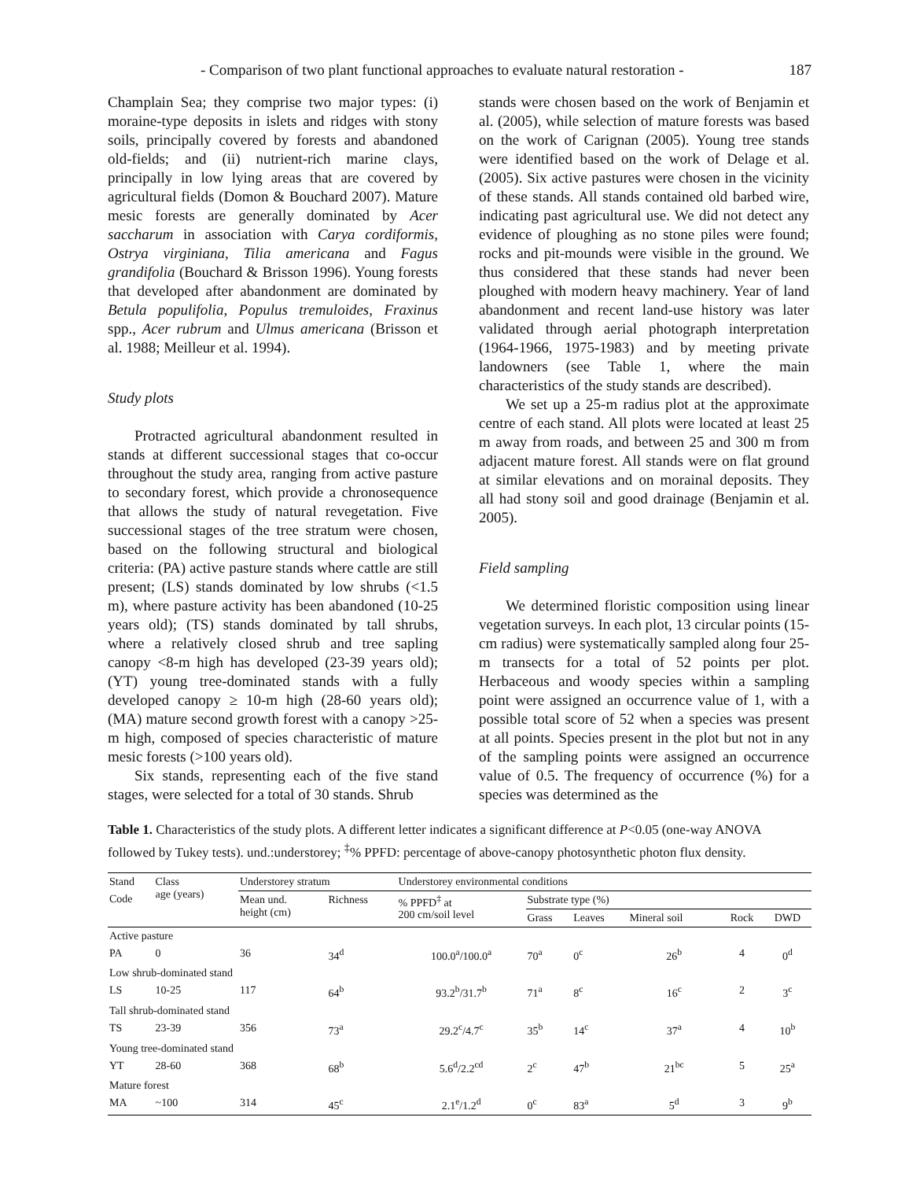- Comparison of two plant functional approaches to evaluate natural restoration - 187
Champlain Sea; they comprise two major types: (i) moraine-type deposits in islets and ridges with stony soils, principally covered by forests and abandoned old-fields; and (ii) nutrient-rich marine clays, principally in low lying areas that are covered by agricultural fields (Domon & Bouchard 2007). Mature mesic forests are generally dominated by Acer saccharum in association with Carya cordiformis, Ostrya virginiana, Tilia americana and Fagus grandifolia (Bouchard & Brisson 1996). Young forests that developed after abandonment are dominated by Betula populifolia, Populus tremuloides, Fraxinus spp., Acer rubrum and Ulmus americana (Brisson et al. 1988; Meilleur et al. 1994).
Study plots
Protracted agricultural abandonment resulted in stands at different successional stages that co-occur throughout the study area, ranging from active pasture to secondary forest, which provide a chronosequence that allows the study of natural revegetation. Five successional stages of the tree stratum were chosen, based on the following structural and biological criteria: (PA) active pasture stands where cattle are still present; (LS) stands dominated by low shrubs (<1.5 m), where pasture activity has been abandoned (10-25 years old); (TS) stands dominated by tall shrubs, where a relatively closed shrub and tree sapling canopy <8-m high has developed (23-39 years old); (YT) young tree-dominated stands with a fully developed canopy ≥ 10-m high (28-60 years old); (MA) mature second growth forest with a canopy >25-m high, composed of species characteristic of mature mesic forests (>100 years old).
Six stands, representing each of the five stand stages, were selected for a total of 30 stands. Shrub
stands were chosen based on the work of Benjamin et al. (2005), while selection of mature forests was based on the work of Carignan (2005). Young tree stands were identified based on the work of Delage et al. (2005). Six active pastures were chosen in the vicinity of these stands. All stands contained old barbed wire, indicating past agricultural use. We did not detect any evidence of ploughing as no stone piles were found; rocks and pit-mounds were visible in the ground. We thus considered that these stands had never been ploughed with modern heavy machinery. Year of land abandonment and recent land-use history was later validated through aerial photograph interpretation (1964-1966, 1975-1983) and by meeting private landowners (see Table 1, where the main characteristics of the study stands are described).
We set up a 25-m radius plot at the approximate centre of each stand. All plots were located at least 25 m away from roads, and between 25 and 300 m from adjacent mature forest. All stands were on flat ground at similar elevations and on morainal deposits. They all had stony soil and good drainage (Benjamin et al. 2005).
Field sampling
We determined floristic composition using linear vegetation surveys. In each plot, 13 circular points (15-cm radius) were systematically sampled along four 25-m transects for a total of 52 points per plot. Herbaceous and woody species within a sampling point were assigned an occurrence value of 1, with a possible total score of 52 when a species was present at all points. Species present in the plot but not in any of the sampling points were assigned an occurrence value of 0.5. The frequency of occurrence (%) for a species was determined as the
Table 1. Characteristics of the study plots. A different letter indicates a significant difference at P<0.05 (one-way ANOVA followed by Tukey tests). und.:understorey; <sup>‡</sup>% PPFD: percentage of above-canopy photosynthetic photon flux density.
| Stand | Class age (years) | Understorey stratum | | Understorey environmental conditions | | | | | |
| --- | --- | --- | --- | --- | --- | --- | --- | --- | --- |
| Code | | Mean und. height (cm) | Richness | % PPFD<sup>‡</sup> at 200 cm/soil level | Substrate type (%) | | | | |
| | | | | | Grass | Leaves | Mineral soil | Rock | DWD |
| Active pasture | | | | | | | | | |
| PA | 0 | 36 | 34<sup>d</sup> | 100.0<sup>a</sup>/100.0<sup>a</sup> | 70<sup>a</sup> | 0<sup>c</sup> | 26<sup>b</sup> | 4 | 0<sup>d</sup> |
| Low shrub-dominated stand | | | | | | | | | |
| LS | 10-25 | 117 | 64<sup>b</sup> | 93.2<sup>b</sup>/31.7<sup>b</sup> | 71<sup>a</sup> | 8<sup>c</sup> | 16<sup>c</sup> | 2 | 3<sup>c</sup> |
| Tall shrub-dominated stand | | | | | | | | | |
| TS | 23-39 | 356 | 73<sup>a</sup> | 29.2<sup>c</sup>/4.7<sup>c</sup> | 35<sup>b</sup> | 14<sup>c</sup> | 37<sup>a</sup> | 4 | 10<sup>b</sup> |
| Young tree-dominated stand | | | | | | | | | |
| YT | 28-60 | 368 | 68<sup>b</sup> | 5.6<sup>d</sup>/2.2<sup>cd</sup> | 2<sup>c</sup> | 47<sup>b</sup> | 21<sup>bc</sup> | 5 | 25<sup>a</sup> |
| Mature forest | | | | | | | | | |
| MA | ~100 | 314 | 45<sup>c</sup> | 2.1<sup>e</sup>/1.2<sup>d</sup> | 0<sup>c</sup> | 83<sup>a</sup> | 5<sup>d</sup> | 3 | 9<sup>b</sup> |